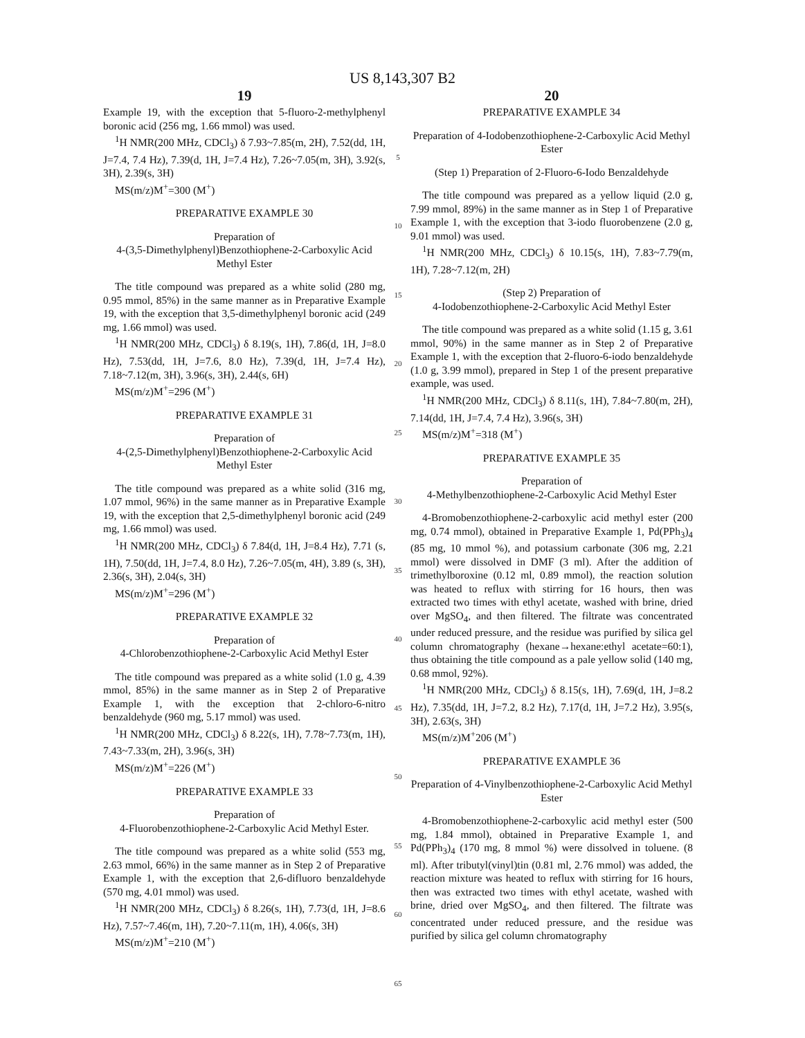US 8,143,307 B2
19
Example 19, with the exception that 5-fluoro-2-methylphenyl boronic acid (256 mg, 1.66 mmol) was used.
<sup>1</sup>H NMR(200 MHz, CDCl<sub>3</sub>) δ 7.93~7.85(m, 2H), 7.52(dd, 1H, J=7.4, 7.4 Hz), 7.39(d, 1H, J=7.4 Hz), 7.26~7.05(m, 3H), 3.92(s, 3H), 2.39(s, 3H)
MS(m/z)M<sup>+</sup>=300 (M<sup>+</sup>)
PREPARATIVE EXAMPLE 30
Preparation of
4-(3,5-Dimethylphenyl)Benzothiophene-2-Carboxylic Acid Methyl Ester
The title compound was prepared as a white solid (280 mg, 0.95 mmol, 85%) in the same manner as in Preparative Example 19, with the exception that 3,5-dimethylphenyl boronic acid (249 mg, 1.66 mmol) was used.
<sup>1</sup>H NMR(200 MHz, CDCl<sub>3</sub>) δ 8.19(s, 1H), 7.86(d, 1H, J=8.0 Hz), 7.53(dd, 1H, J=7.6, 8.0 Hz), 7.39(d, 1H, J=7.4 Hz), 7.18~7.12(m, 3H), 3.96(s, 3H), 2.44(s, 6H)
MS(m/z)M<sup>+</sup>=296 (M<sup>+</sup>)
PREPARATIVE EXAMPLE 31
Preparation of
4-(2,5-Dimethylphenyl)Benzothiophene-2-Carboxylic Acid Methyl Ester
The title compound was prepared as a white solid (316 mg, 1.07 mmol, 96%) in the same manner as in Preparative Example 19, with the exception that 2,5-dimethylphenyl boronic acid (249 mg, 1.66 mmol) was used.
<sup>1</sup>H NMR(200 MHz, CDCl<sub>3</sub>) δ 7.84(d, 1H, J=8.4 Hz), 7.71 (s, 1H), 7.50(dd, 1H, J=7.4, 8.0 Hz), 7.26~7.05(m, 4H), 3.89 (s, 3H), 2.36(s, 3H), 2.04(s, 3H)
MS(m/z)M<sup>+</sup>=296 (M<sup>+</sup>)
PREPARATIVE EXAMPLE 32
Preparation of
4-Chlorobenzothiophene-2-Carboxylic Acid Methyl Ester
The title compound was prepared as a white solid (1.0 g, 4.39 mmol, 85%) in the same manner as in Step 2 of Preparative Example 1, with the exception that 2-chloro-6-nitro benzaldehyde (960 mg, 5.17 mmol) was used.
<sup>1</sup>H NMR(200 MHz, CDCl<sub>3</sub>) δ 8.22(s, 1H), 7.78~7.73(m, 1H), 7.43~7.33(m, 2H), 3.96(s, 3H)
MS(m/z)M<sup>+</sup>=226 (M<sup>+</sup>)
PREPARATIVE EXAMPLE 33
Preparation of
4-Fluorobenzothiophene-2-Carboxylic Acid Methyl Ester.
The title compound was prepared as a white solid (553 mg, 2.63 mmol, 66%) in the same manner as in Step 2 of Preparative Example 1, with the exception that 2,6-difluoro benzaldehyde (570 mg, 4.01 mmol) was used.
<sup>1</sup>H NMR(200 MHz, CDCl<sub>3</sub>) δ 8.26(s, 1H), 7.73(d, 1H, J=8.6 Hz), 7.57~7.46(m, 1H), 7.20~7.11(m, 1H), 4.06(s, 3H)
MS(m/z)M<sup>+</sup>=210 (M<sup>+</sup>)
5
10
15
20
25
30
35
40
45
50
55
60
65
20
PREPARATIVE EXAMPLE 34
Preparation of 4-Iodobenzothiophene-2-Carboxylic Acid Methyl Ester
(Step 1) Preparation of 2-Fluoro-6-Iodo Benzaldehyde
The title compound was prepared as a yellow liquid (2.0 g, 7.99 mmol, 89%) in the same manner as in Step 1 of Preparative Example 1, with the exception that 3-iodo fluorobenzene (2.0 g, 9.01 mmol) was used.
<sup>1</sup>H NMR(200 MHz, CDCl<sub>3</sub>) δ 10.15(s, 1H), 7.83~7.79(m, 1H), 7.28~7.12(m, 2H)
(Step 2) Preparation of
4-Iodobenzothiophene-2-Carboxylic Acid Methyl Ester
The title compound was prepared as a white solid (1.15 g, 3.61 mmol, 90%) in the same manner as in Step 2 of Preparative Example 1, with the exception that 2-fluoro-6-iodo benzaldehyde (1.0 g, 3.99 mmol), prepared in Step 1 of the present preparative example, was used.
<sup>1</sup>H NMR(200 MHz, CDCl<sub>3</sub>) δ 8.11(s, 1H), 7.84~7.80(m, 2H), 7.14(dd, 1H, J=7.4, 7.4 Hz), 3.96(s, 3H)
MS(m/z)M<sup>+</sup>=318 (M<sup>+</sup>)
PREPARATIVE EXAMPLE 35
Preparation of
4-Methylbenzothiophene-2-Carboxylic Acid Methyl Ester
4-Bromobenzothiophene-2-carboxylic acid methyl ester (200 mg, 0.74 mmol), obtained in Preparative Example 1, Pd(PPh<sub>3</sub>)<sub>4</sub> (85 mg, 10 mmol %), and potassium carbonate (306 mg, 2.21 mmol) were dissolved in DMF (3 ml). After the addition of trimethylboroxine (0.12 ml, 0.89 mmol), the reaction solution was heated to reflux with stirring for 16 hours, then was extracted two times with ethyl acetate, washed with brine, dried over MgSO<sub>4</sub>, and then filtered. The filtrate was concentrated under reduced pressure, and the residue was purified by silica gel column chromatography (hexane→hexane:ethyl acetate=60:1), thus obtaining the title compound as a pale yellow solid (140 mg, 0.68 mmol, 92%).
<sup>1</sup>H NMR(200 MHz, CDCl<sub>3</sub>) δ 8.15(s, 1H), 7.69(d, 1H, J=8.2 Hz), 7.35(dd, 1H, J=7.2, 8.2 Hz), 7.17(d, 1H, J=7.2 Hz), 3.95(s, 3H), 2.63(s, 3H)
MS(m/z)M<sup>+</sup>206 (M<sup>+</sup>)
PREPARATIVE EXAMPLE 36
Preparation of 4-Vinylbenzothiophene-2-Carboxylic Acid Methyl Ester
4-Bromobenzothiophene-2-carboxylic acid methyl ester (500 mg, 1.84 mmol), obtained in Preparative Example 1, and Pd(PPh<sub>3</sub>)<sub>4</sub> (170 mg, 8 mmol %) were dissolved in toluene. (8 ml). After tributyl(vinyl)tin (0.81 ml, 2.76 mmol) was added, the reaction mixture was heated to reflux with stirring for 16 hours, then was extracted two times with ethyl acetate, washed with brine, dried over MgSO<sub>4</sub>, and then filtered. The filtrate was concentrated under reduced pressure, and the residue was purified by silica gel column chromatography